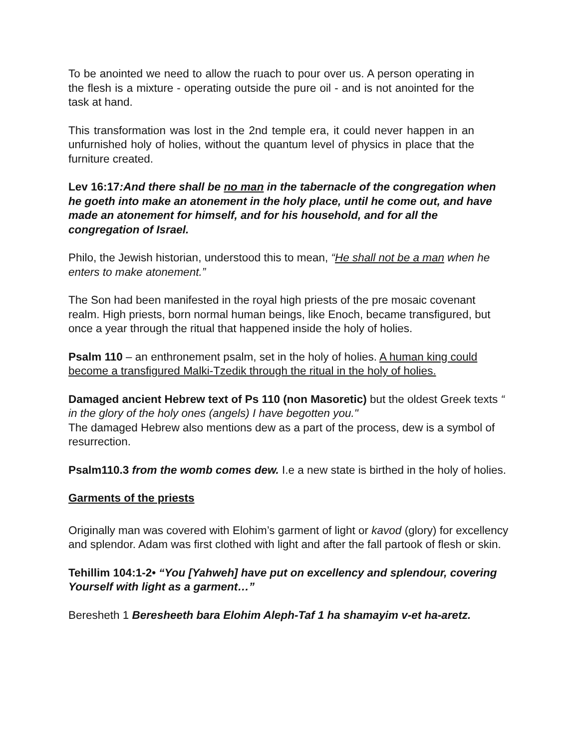To be anointed we need to allow the ruach to pour over us. A person operating in the flesh is a mixture - operating outside the pure oil - and is not anointed for the task at hand.
This transformation was lost in the 2nd temple era, it could never happen in an unfurnished holy of holies, without the quantum level of physics in place that the furniture created.
Lev 16:17:And there shall be no man in the tabernacle of the congregation when he goeth into make an atonement in the holy place, until he come out, and have made an atonement for himself, and for his household, and for all the congregation of Israel.
Philo, the Jewish historian, understood this to mean, “He shall not be a man when he enters to make atonement.”
The Son had been manifested in the royal high priests of the pre mosaic covenant realm. High priests, born normal human beings, like Enoch, became transfigured, but once a year through the ritual that happened inside the holy of holies.
Psalm 110 – an enthronement psalm, set in the holy of holies. A human king could become a transfigured Malki-Tzedik through the ritual in the holy of holies.
Damaged ancient Hebrew text of Ps 110 (non Masoretic) but the oldest Greek texts “ in the glory of the holy ones (angels) I have begotten you."
The damaged Hebrew also mentions dew as a part of the process, dew is a symbol of resurrection.
Psalm110.3 from the womb comes dew. I.e a new state is birthed in the holy of holies.
Garments of the priests
Originally man was covered with Elohim’s garment of light or kavod (glory) for excellency and splendor. Adam was first clothed with light and after the fall partook of flesh or skin.
Tehillim 104:1-2• “You [Yahweh] have put on excellency and splendour, covering Yourself with light as a garment…”
Beresheth 1 Beresheeth bara Elohim Aleph-Taf 1 ha shamayim v-et ha-aretz.